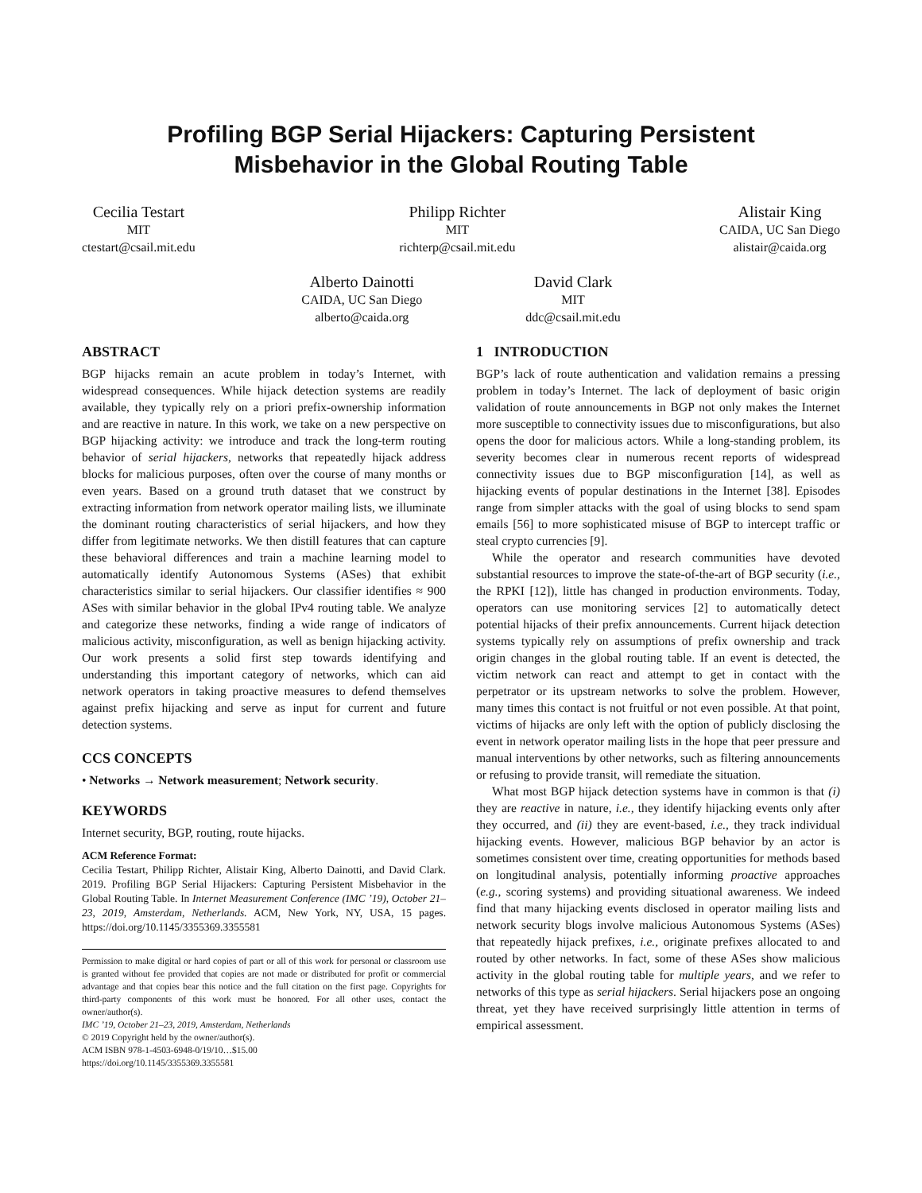Profiling BGP Serial Hijackers: Capturing Persistent
Misbehavior in the Global Routing Table
Cecilia Testart
MIT
ctestart@csail.mit.edu
Philipp Richter
MIT
richterp@csail.mit.edu
Alistair King
CAIDA, UC San Diego
alistair@caida.org
Alberto Dainotti
CAIDA, UC San Diego
alberto@caida.org
David Clark
MIT
ddc@csail.mit.edu
ABSTRACT
BGP hijacks remain an acute problem in today’s Internet, with widespread consequences. While hijack detection systems are readily available, they typically rely on a priori prefix-ownership information and are reactive in nature. In this work, we take on a new perspective on BGP hijacking activity: we introduce and track the long-term routing behavior of serial hijackers, networks that repeatedly hijack address blocks for malicious purposes, often over the course of many months or even years. Based on a ground truth dataset that we construct by extracting information from network operator mailing lists, we illuminate the dominant routing characteristics of serial hijackers, and how they differ from legitimate networks. We then distill features that can capture these behavioral differences and train a machine learning model to automatically identify Autonomous Systems (ASes) that exhibit characteristics similar to serial hijackers. Our classifier identifies ≈ 900 ASes with similar behavior in the global IPv4 routing table. We analyze and categorize these networks, finding a wide range of indicators of malicious activity, misconfiguration, as well as benign hijacking activity. Our work presents a solid first step towards identifying and understanding this important category of networks, which can aid network operators in taking proactive measures to defend themselves against prefix hijacking and serve as input for current and future detection systems.
CCS CONCEPTS
• Networks → Network measurement; Network security.
KEYWORDS
Internet security, BGP, routing, route hijacks.
ACM Reference Format:
Cecilia Testart, Philipp Richter, Alistair King, Alberto Dainotti, and David Clark. 2019. Profiling BGP Serial Hijackers: Capturing Persistent Misbehavior in the Global Routing Table. In Internet Measurement Conference (IMC ’19), October 21–23, 2019, Amsterdam, Netherlands. ACM, New York, NY, USA, 15 pages. https://doi.org/10.1145/3355369.3355581
Permission to make digital or hard copies of part or all of this work for personal or classroom use is granted without fee provided that copies are not made or distributed for profit or commercial advantage and that copies bear this notice and the full citation on the first page. Copyrights for third-party components of this work must be honored. For all other uses, contact the owner/author(s).
IMC ’19, October 21–23, 2019, Amsterdam, Netherlands
© 2019 Copyright held by the owner/author(s).
ACM ISBN 978-1-4503-6948-0/19/10…$15.00
https://doi.org/10.1145/3355369.3355581
1 INTRODUCTION
BGP’s lack of route authentication and validation remains a pressing problem in today’s Internet. The lack of deployment of basic origin validation of route announcements in BGP not only makes the Internet more susceptible to connectivity issues due to misconfigurations, but also opens the door for malicious actors. While a long-standing problem, its severity becomes clear in numerous recent reports of widespread connectivity issues due to BGP misconfiguration [14], as well as hijacking events of popular destinations in the Internet [38]. Episodes range from simpler attacks with the goal of using blocks to send spam emails [56] to more sophisticated misuse of BGP to intercept traffic or steal crypto currencies [9].
While the operator and research communities have devoted substantial resources to improve the state-of-the-art of BGP security (i.e., the RPKI [12]), little has changed in production environments. Today, operators can use monitoring services [2] to automatically detect potential hijacks of their prefix announcements. Current hijack detection systems typically rely on assumptions of prefix ownership and track origin changes in the global routing table. If an event is detected, the victim network can react and attempt to get in contact with the perpetrator or its upstream networks to solve the problem. However, many times this contact is not fruitful or not even possible. At that point, victims of hijacks are only left with the option of publicly disclosing the event in network operator mailing lists in the hope that peer pressure and manual interventions by other networks, such as filtering announcements or refusing to provide transit, will remediate the situation.
What most BGP hijack detection systems have in common is that (i) they are reactive in nature, i.e., they identify hijacking events only after they occurred, and (ii) they are event-based, i.e., they track individual hijacking events. However, malicious BGP behavior by an actor is sometimes consistent over time, creating opportunities for methods based on longitudinal analysis, potentially informing proactive approaches (e.g., scoring systems) and providing situational awareness. We indeed find that many hijacking events disclosed in operator mailing lists and network security blogs involve malicious Autonomous Systems (ASes) that repeatedly hijack prefixes, i.e., originate prefixes allocated to and routed by other networks. In fact, some of these ASes show malicious activity in the global routing table for multiple years, and we refer to networks of this type as serial hijackers. Serial hijackers pose an ongoing threat, yet they have received surprisingly little attention in terms of empirical assessment.